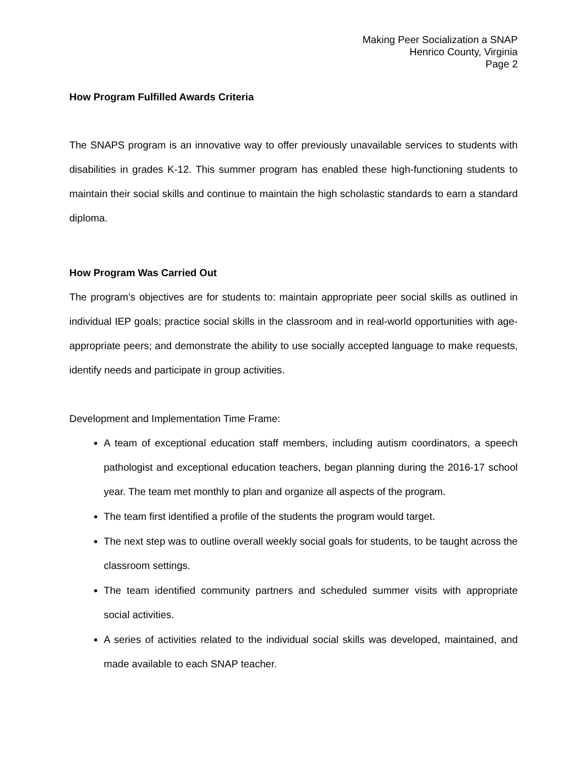Making Peer Socialization a SNAP
Henrico County, Virginia
Page 2
How Program Fulfilled Awards Criteria
The SNAPS program is an innovative way to offer previously unavailable services to students with disabilities in grades K-12. This summer program has enabled these high-functioning students to maintain their social skills and continue to maintain the high scholastic standards to earn a standard diploma.
How Program Was Carried Out
The program’s objectives are for students to: maintain appropriate peer social skills as outlined in individual IEP goals; practice social skills in the classroom and in real-world opportunities with age-appropriate peers; and demonstrate the ability to use socially accepted language to make requests, identify needs and participate in group activities.
Development and Implementation Time Frame:
A team of exceptional education staff members, including autism coordinators, a speech pathologist and exceptional education teachers, began planning during the 2016-17 school year. The team met monthly to plan and organize all aspects of the program.
The team first identified a profile of the students the program would target.
The next step was to outline overall weekly social goals for students, to be taught across the classroom settings.
The team identified community partners and scheduled summer visits with appropriate social activities.
A series of activities related to the individual social skills was developed, maintained, and made available to each SNAP teacher.